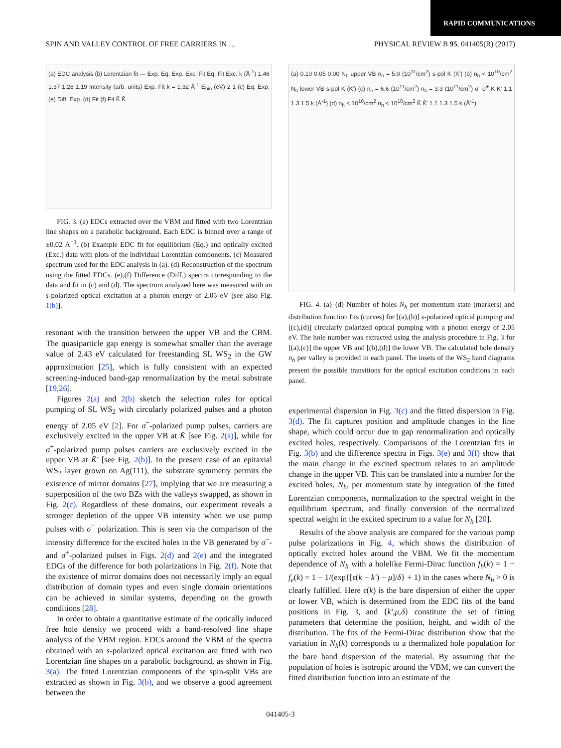RAPID COMMUNICATIONS
SPIN AND VALLEY CONTROL OF FREE CARRIERS IN … PHYSICAL REVIEW B 95, 041405(R) (2017)
(a) EDC analysis (b) Lorentzian fit — Exp. Eq. Exp. Exc. Fit Eq. Fit Exc. k (Å<sup>-1</sup>) 1.46 1.37 1.28 1.19 Intensity (arb. units) Exp. Fit k = 1.32 Å<sup>-1</sup> E<sub>bin</sub> (eV) 2 1 (c) Eq. Exp. (e) Diff. Exp. (d) Fit (f) Fit K̄ K̄
FIG. 3. (a) EDCs extracted over the VBM and fitted with two Lorentzian line shapes on a parabolic background. Each EDC is binned over a range of ±0.02 Å<sup>−1</sup>. (b) Example EDC fit for equilibrium (Eq.) and optically excited (Exc.) data with plots of the individual Lorentzian components. (c) Measured spectrum used for the EDC analysis in (a). (d) Reconstruction of the spectrum using the fitted EDCs. (e),(f) Difference (Diff.) spectra corresponding to the data and fit in (c) and (d). The spectrum analyzed here was measured with an s-polarized optical excitation at a photon energy of 2.05 eV [see also Fig. 1(b)].
resonant with the transition between the upper VB and the CBM. The quasiparticle gap energy is somewhat smaller than the average value of 2.43 eV calculated for freestanding SL WS<sub>2</sub> in the GW approximation [25], which is fully consistent with an expected screening-induced band-gap renormalization by the metal substrate [19,26].
Figures 2(a) and 2(b) sketch the selection rules for optical pumping of SL WS<sub>2</sub> with circularly polarized pulses and a photon energy of 2.05 eV [2]. For σ<sup>−</sup>-polarized pump pulses, carriers are exclusively excited in the upper VB at K̄ [see Fig. 2(a)], while for σ<sup>+</sup>-polarized pump pulses carriers are exclusively excited in the upper VB at K̄′ [see Fig. 2(b)]. In the present case of an epitaxial WS<sub>2</sub> layer grown on Ag(111), the substrate symmetry permits the existence of mirror domains [27], implying that we are measuring a superposition of the two BZs with the valleys swapped, as shown in Fig. 2(c). Regardless of these domains, our experiment reveals a stronger depletion of the upper VB intensity when we use pump pulses with σ<sup>−</sup> polarization. This is seen via the comparison of the intensity difference for the excited holes in the VB generated by σ<sup>−</sup>- and σ<sup>+</sup>-polarized pulses in Figs. 2(d) and 2(e) and the integrated EDCs of the difference for both polarizations in Fig. 2(f). Note that the existence of mirror domains does not necessarily imply an equal distribution of domain types and even single domain orientations can be achieved in similar systems, depending on the growth conditions [28].
In order to obtain a quantitative estimate of the optically induced free hole density we proceed with a band-resolved line shape analysis of the VBM region. EDCs around the VBM of the spectra obtained with an s-polarized optical excitation are fitted with two Lorentzian line shapes on a parabolic background, as shown in Fig. 3(a). The fitted Lorentzian components of the spin-split VBs are extracted as shown in Fig. 3(b), and we observe a good agreement between the
(a) 0.10 0.05 0.00 N<sub>h</sub> upper VB n<sub>h</sub> = 5.0 (10<sup>11</sup>/cm<sup>2</sup>) s-pol K̄ (K̄′) (b) n<sub>h</sub> < 10<sup>10</sup>/cm<sup>2</sup> N<sub>h</sub> lower VB s-pol K̄ (K̄′) (c) n<sub>h</sub> = 6.6 (10<sup>11</sup>/cm<sup>2</sup>) n<sub>h</sub> = 3.3 (10<sup>11</sup>/cm<sup>2</sup>) σ<sup>-</sup> σ<sup>+</sup> K̄ K̄′ 1.1 1.3 1.5 k (Å<sup>-1</sup>) (d) n<sub>h</sub> < 10<sup>10</sup>/cm<sup>2</sup> n<sub>h</sub> < 10<sup>10</sup>/cm<sup>2</sup> K̄ K̄′ 1.1 1.3 1.5 k (Å<sup>-1</sup>)
FIG. 4. (a)–(d) Number of holes N<sub>h</sub> per momentum state (markers) and distribution function fits (curves) for [(a),(b)] s-polarized optical pumping and [(c),(d)] circularly polarized optical pumping with a photon energy of 2.05 eV. The hole number was extracted using the analysis procedure in Fig. 3 for [(a),(c)] the upper VB and [(b),(d)] the lower VB. The calculated hole density n<sub>h</sub> per valley is provided in each panel. The insets of the WS<sub>2</sub> band diagrams present the possible transitions for the optical excitation conditions in each panel.
experimental dispersion in Fig. 3(c) and the fitted dispersion in Fig. 3(d). The fit captures position and amplitude changes in the line shape, which could occur due to gap renormalization and optically excited holes, respectively. Comparisons of the Lorentzian fits in Fig. 3(b) and the difference spectra in Figs. 3(e) and 3(f) show that the main change in the excited spectrum relates to an amplitude change in the upper VB. This can be translated into a number for the excited holes, N<sub>h</sub>, per momentum state by integration of the fitted Lorentzian components, normalization to the spectral weight in the equilibrium spectrum, and finally conversion of the normalized spectral weight in the excited spectrum to a value for N<sub>h</sub> [20].
Results of the above analysis are compared for the various pump pulse polarizations in Fig. 4, which shows the distribution of optically excited holes around the VBM. We fit the momentum dependence of N<sub>h</sub> with a holelike Fermi-Dirac function f<sub>h</sub>(k) = 1 − f<sub>e</sub>(k) = 1 − 1/(exp{[ϵ(k − k′) − μ]/δ} + 1) in the cases where N<sub>h</sub> > 0 is clearly fulfilled. Here ϵ(k) is the bare dispersion of either the upper or lower VB, which is determined from the EDC fits of the band positions in Fig. 3, and {k′,μ,δ} constitute the set of fitting parameters that determine the position, height, and width of the distribution. The fits of the Fermi-Dirac distribution show that the variation in N<sub>h</sub>(k) corresponds to a thermalized hole population for the bare band dispersion of the material. By assuming that the population of holes is isotropic around the VBM, we can convert the fitted distribution function into an estimate of the
041405-3